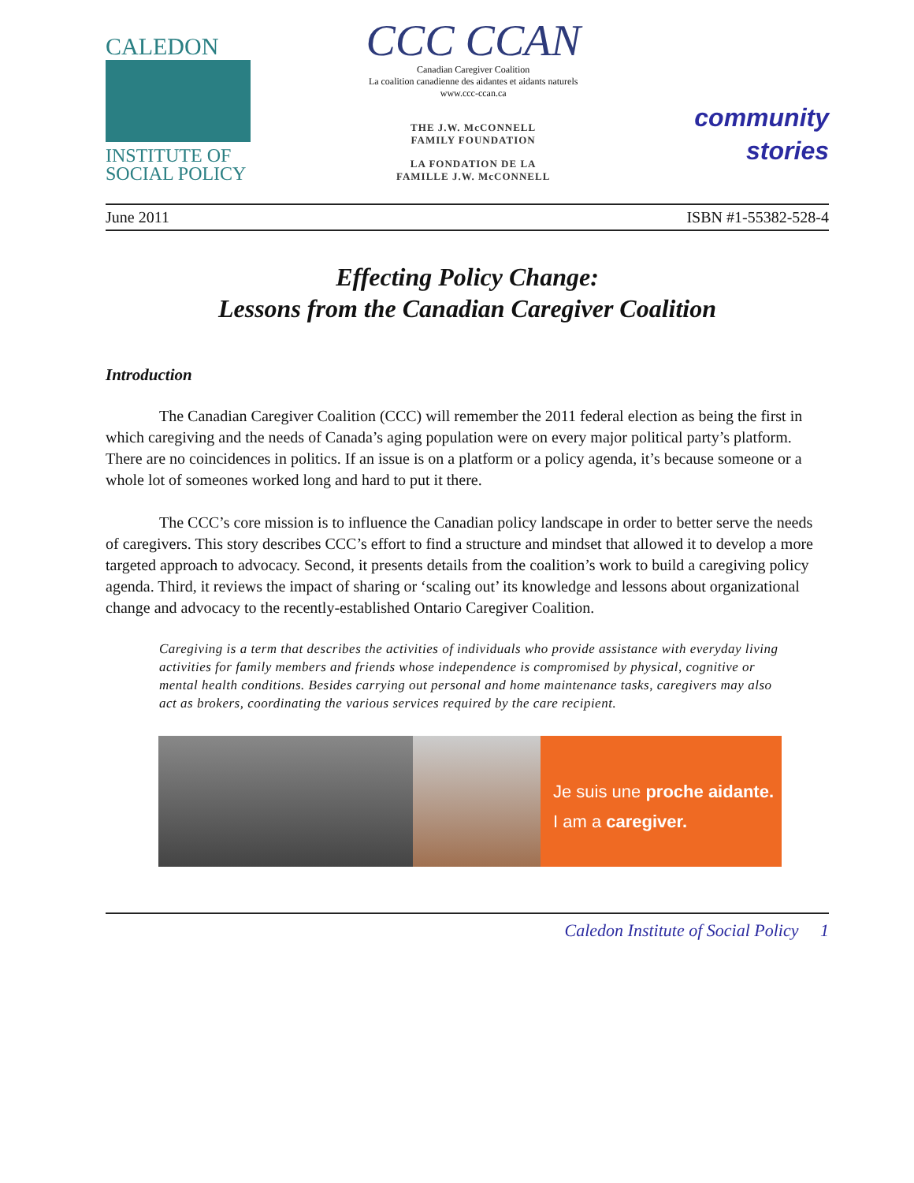CALEDON
INSTITUTE OF
SOCIAL POLICY
CCC CCAN
Canadian Caregiver Coalition
La coalition canadienne des aidantes et aidants naturels
www.ccc-ccan.ca
THE J.W. McCONNELL
FAMILY FOUNDATION
LA FONDATION DE LA
FAMILLE J.W. McCONNELL
community
stories
June 2011 ISBN #1-55382-528-4
Effecting Policy Change:
Lessons from the Canadian Caregiver Coalition
Introduction
The Canadian Caregiver Coalition (CCC) will remember the 2011 federal election as being the first in which caregiving and the needs of Canada’s aging population were on every major political party’s platform. There are no coincidences in politics. If an issue is on a platform or a policy agenda, it’s because someone or a whole lot of someones worked long and hard to put it there.
The CCC’s core mission is to influence the Canadian policy landscape in order to better serve the needs of caregivers. This story describes CCC’s effort to find a structure and mindset that allowed it to develop a more targeted approach to advocacy. Second, it presents details from the coalition’s work to build a caregiving policy agenda. Third, it reviews the impact of sharing or ‘scaling out’ its knowledge and lessons about organizational change and advocacy to the recently-established Ontario Caregiver Coalition.
Caregiving is a term that describes the activities of individuals who provide assistance with everyday living activities for family members and friends whose independence is compromised by physical, cognitive or mental health conditions. Besides carrying out personal and home maintenance tasks, caregivers may also act as brokers, coordinating the various services required by the care recipient.
Je suis une proche aidante.
I am a caregiver.
Caledon Institute of Social Policy 1